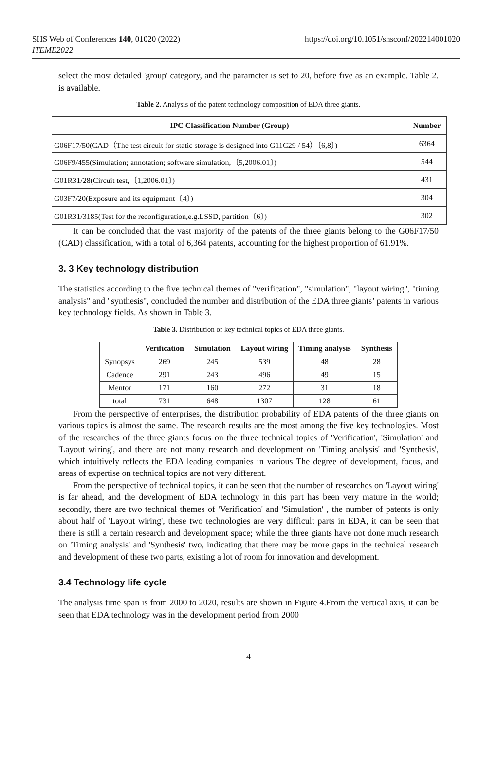SHS Web of Conferences 140, 01020 (2022)
ITEME2022
https://doi.org/10.1051/shsconf/202214001020
select the most detailed 'group' category, and the parameter is set to 20, before five as an example. Table 2. is available.
Table 2. Analysis of the patent technology composition of EDA three giants.
| IPC Classification Number (Group) | Number |
| --- | --- |
| G06F17/50(CAD（The test circuit for static storage is designed into G11C29 / 54）〔6,8〕) | 6364 |
| G06F9/455(Simulation; annotation; software simulation,〔5,2006.01〕) | 544 |
| G01R31/28(Circuit test,〔1,2006.01〕) | 431 |
| G03F7/20(Exposure and its equipment〔4〕) | 304 |
| G01R31/3185(Test for the reconfiguration,e.g.LSSD, partition〔6〕) | 302 |
It can be concluded that the vast majority of the patents of the three giants belong to the G06F17/50 (CAD) classification, with a total of 6,364 patents, accounting for the highest proportion of 61.91%.
3. 3 Key technology distribution
The statistics according to the five technical themes of "verification", "simulation", "layout wiring", "timing analysis" and "synthesis", concluded the number and distribution of the EDA three giants’ patents in various key technology fields. As shown in Table 3.
Table 3. Distribution of key technical topics of EDA three giants.
| | Verification | Simulation | Layout wiring | Timing analysis | Synthesis |
| --- | --- | --- | --- | --- | --- |
| Synopsys | 269 | 245 | 539 | 48 | 28 |
| Cadence | 291 | 243 | 496 | 49 | 15 |
| Mentor | 171 | 160 | 272 | 31 | 18 |
| total | 731 | 648 | 1307 | 128 | 61 |
From the perspective of enterprises, the distribution probability of EDA patents of the three giants on various topics is almost the same. The research results are the most among the five key technologies. Most of the researches of the three giants focus on the three technical topics of 'Verification', 'Simulation' and 'Layout wiring', and there are not many research and development on 'Timing analysis' and 'Synthesis', which intuitively reflects the EDA leading companies in various The degree of development, focus, and areas of expertise on technical topics are not very different.
From the perspective of technical topics, it can be seen that the number of researches on 'Layout wiring' is far ahead, and the development of EDA technology in this part has been very mature in the world; secondly, there are two technical themes of 'Verification' and 'Simulation' , the number of patents is only about half of 'Layout wiring', these two technologies are very difficult parts in EDA, it can be seen that there is still a certain research and development space; while the three giants have not done much research on 'Timing analysis' and 'Synthesis' two, indicating that there may be more gaps in the technical research and development of these two parts, existing a lot of room for innovation and development.
3.4 Technology life cycle
The analysis time span is from 2000 to 2020, results are shown in Figure 4.From the vertical axis, it can be seen that EDA technology was in the development period from 2000
4